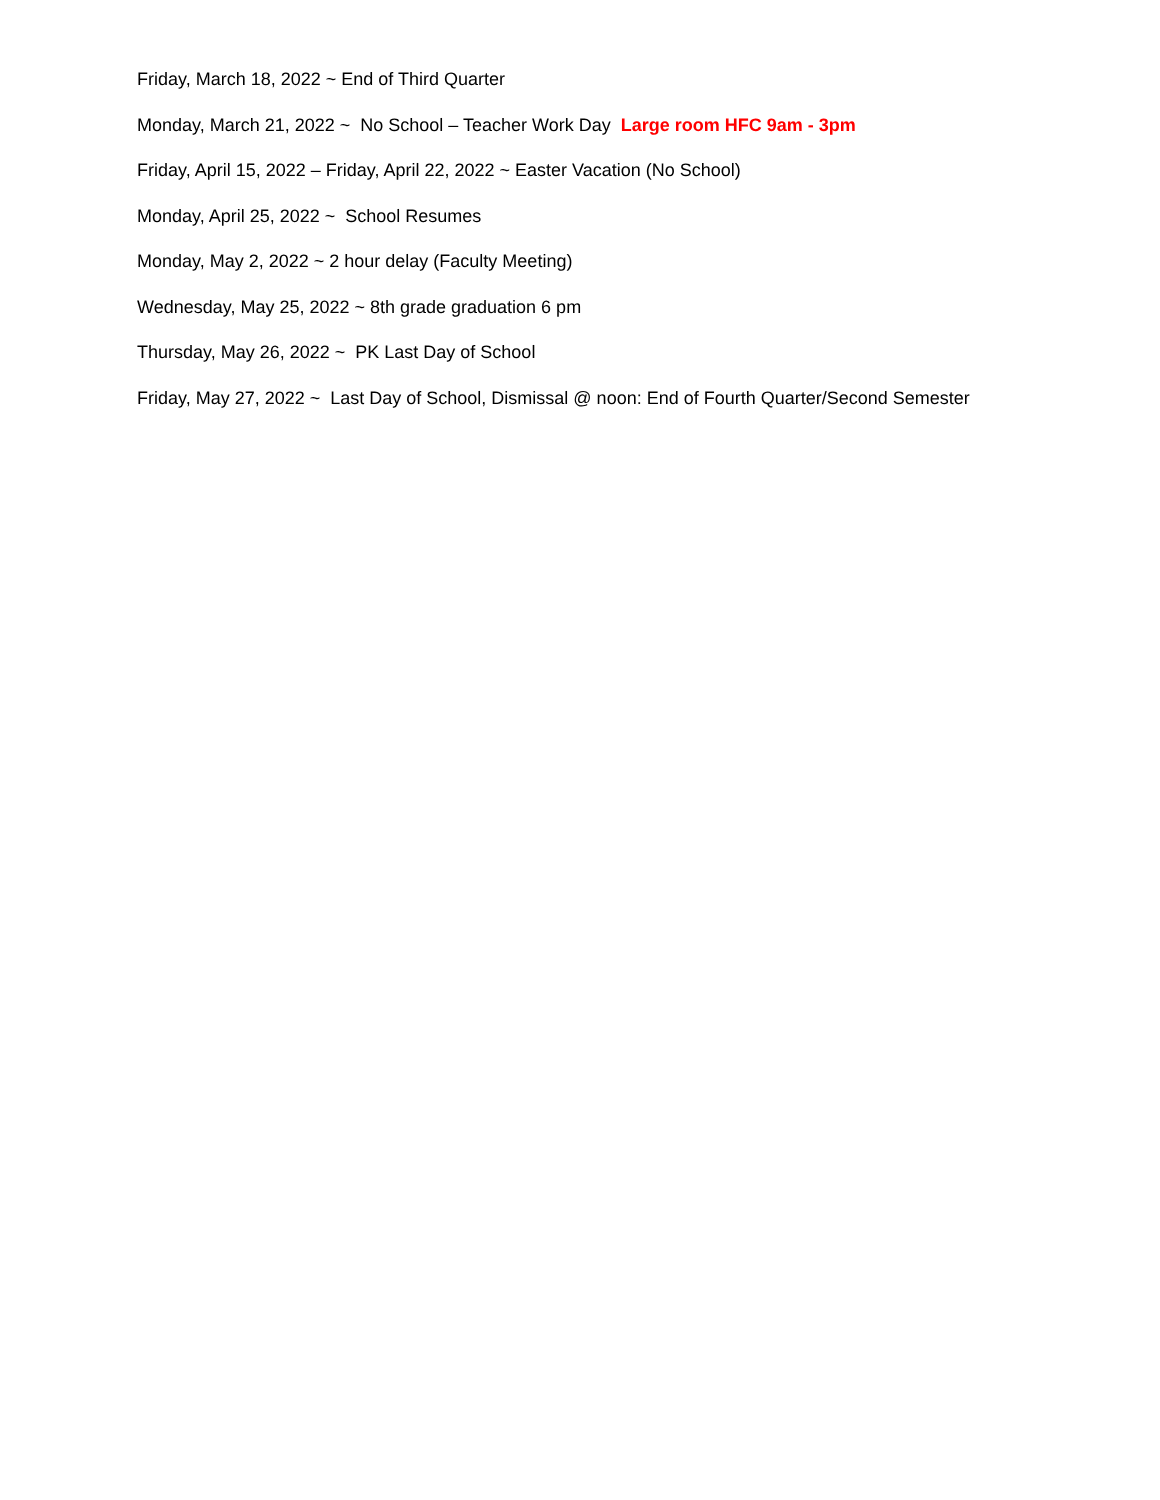Friday, March 18, 2022 ~ End of Third Quarter
Monday, March 21, 2022 ~ No School – Teacher Work Day Large room HFC 9am - 3pm
Friday, April 15, 2022 – Friday, April 22, 2022 ~ Easter Vacation (No School)
Monday, April 25, 2022 ~ School Resumes
Monday, May 2, 2022 ~ 2 hour delay (Faculty Meeting)
Wednesday, May 25, 2022 ~ 8th grade graduation 6 pm
Thursday, May 26, 2022 ~ PK Last Day of School
Friday, May 27, 2022 ~ Last Day of School, Dismissal @ noon: End of Fourth Quarter/Second Semester